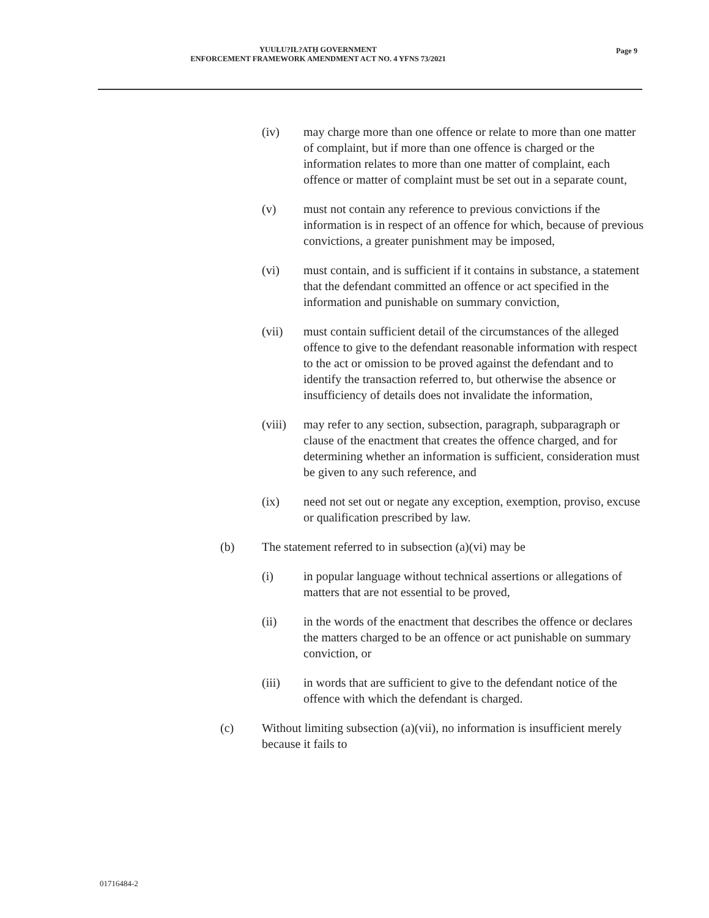YUUŁU?IŁ?ATḤ GOVERNMENT
ENFORCEMENT FRAMEWORK AMENDMENT ACT NO. 4 YFNS 73/2021
Page 9
(iv) may charge more than one offence or relate to more than one matter of complaint, but if more than one offence is charged or the information relates to more than one matter of complaint, each offence or matter of complaint must be set out in a separate count,
(v) must not contain any reference to previous convictions if the information is in respect of an offence for which, because of previous convictions, a greater punishment may be imposed,
(vi) must contain, and is sufficient if it contains in substance, a statement that the defendant committed an offence or act specified in the information and punishable on summary conviction,
(vii) must contain sufficient detail of the circumstances of the alleged offence to give to the defendant reasonable information with respect to the act or omission to be proved against the defendant and to identify the transaction referred to, but otherwise the absence or insufficiency of details does not invalidate the information,
(viii)
may refer to any section, subsection, paragraph, subparagraph or clause of the enactment that creates the offence charged, and for determining whether an information is sufficient, consideration must be given to any such reference, and
(ix) need not set out or negate any exception, exemption, proviso, excuse or qualification prescribed by law.
(b) The statement referred to in subsection (a)(vi) may be
(i) in popular language without technical assertions or allegations of matters that are not essential to be proved,
(ii) in the words of the enactment that describes the offence or declares the matters charged to be an offence or act punishable on summary conviction, or
(iii) in words that are sufficient to give to the defendant notice of the offence with which the defendant is charged.
(c) Without limiting subsection (a)(vii), no information is insufficient merely because it fails to
01716484-2